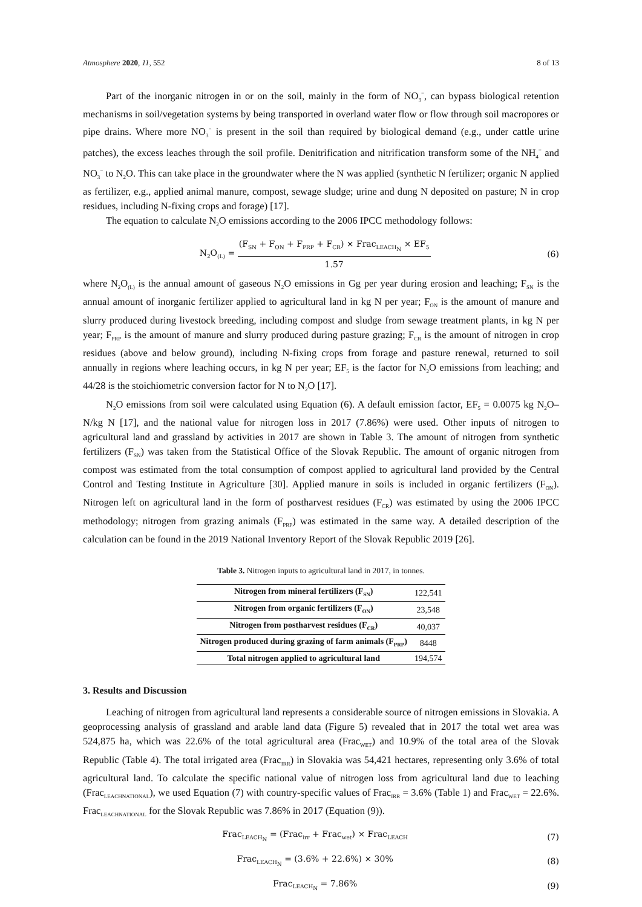Atmosphere 2020, 11, 552 8 of 13
Part of the inorganic nitrogen in or on the soil, mainly in the form of NO<sub>3</sub><sup>−</sup>, can bypass biological retention mechanisms in soil/vegetation systems by being transported in overland water flow or flow through soil macropores or pipe drains. Where more NO<sub>3</sub><sup>−</sup> is present in the soil than required by biological demand (e.g., under cattle urine patches), the excess leaches through the soil profile. Denitrification and nitrification transform some of the NH<sub>4</sub><sup>−</sup> and NO<sub>3</sub><sup>−</sup> to N<sub>2</sub>O. This can take place in the groundwater where the N was applied (synthetic N fertilizer; organic N applied as fertilizer, e.g., applied animal manure, compost, sewage sludge; urine and dung N deposited on pasture; N in crop residues, including N-fixing crops and forage) [17].
The equation to calculate N<sub>2</sub>O emissions according to the 2006 IPCC methodology follows:
N<sub>2</sub>O<sub>(L)</sub> = (F<sub>SN</sub> + F<sub>ON</sub> + F<sub>PRP</sub> + F<sub>CR</sub>) × Frac<sub>LEACH<sub>N</sub></sub> × EF<sub>5</sub> 1.57
(6)
where N<sub>2</sub>O<sub>(L)</sub> is the annual amount of gaseous N<sub>2</sub>O emissions in Gg per year during erosion and leaching; F<sub>SN</sub> is the annual amount of inorganic fertilizer applied to agricultural land in kg N per year; F<sub>ON</sub> is the amount of manure and slurry produced during livestock breeding, including compost and sludge from sewage treatment plants, in kg N per year; F<sub>PRP</sub> is the amount of manure and slurry produced during pasture grazing; F<sub>CR</sub> is the amount of nitrogen in crop residues (above and below ground), including N-fixing crops from forage and pasture renewal, returned to soil annually in regions where leaching occurs, in kg N per year; EF<sub>5</sub> is the factor for N<sub>2</sub>O emissions from leaching; and 44/28 is the stoichiometric conversion factor for N to N<sub>2</sub>O [17].
N<sub>2</sub>O emissions from soil were calculated using Equation (6). A default emission factor, EF<sub>5</sub> = 0.0075 kg N<sub>2</sub>O–N/kg N [17], and the national value for nitrogen loss in 2017 (7.86%) were used. Other inputs of nitrogen to agricultural land and grassland by activities in 2017 are shown in Table 3. The amount of nitrogen from synthetic fertilizers (F<sub>SN</sub>) was taken from the Statistical Office of the Slovak Republic. The amount of organic nitrogen from compost was estimated from the total consumption of compost applied to agricultural land provided by the Central Control and Testing Institute in Agriculture [30]. Applied manure in soils is included in organic fertilizers (F<sub>ON</sub>). Nitrogen left on agricultural land in the form of postharvest residues (F<sub>CR</sub>) was estimated by using the 2006 IPCC methodology; nitrogen from grazing animals (F<sub>PRP</sub>) was estimated in the same way. A detailed description of the calculation can be found in the 2019 National Inventory Report of the Slovak Republic 2019 [26].
Table 3. Nitrogen inputs to agricultural land in 2017, in tonnes.
| Nitrogen from mineral fertilizers (F<sub>SN</sub>) | 122,541 |
| Nitrogen from organic fertilizers (F<sub>ON</sub>) | 23,548 |
| Nitrogen from postharvest residues (F<sub>CR</sub>) | 40,037 |
| Nitrogen produced during grazing of farm animals (F<sub>PRP</sub>) | 8448 |
| Total nitrogen applied to agricultural land | 194,574 |
3. Results and Discussion
Leaching of nitrogen from agricultural land represents a considerable source of nitrogen emissions in Slovakia. A geoprocessing analysis of grassland and arable land data (Figure 5) revealed that in 2017 the total wet area was 524,875 ha, which was 22.6% of the total agricultural area (Frac<sub>WET</sub>) and 10.9% of the total area of the Slovak Republic (Table 4). The total irrigated area (Frac<sub>IRR</sub>) in Slovakia was 54,421 hectares, representing only 3.6% of total agricultural land. To calculate the specific national value of nitrogen loss from agricultural land due to leaching (Frac<sub>LEACHNATIONAL</sub>), we used Equation (7) with country-specific values of Frac<sub>IRR</sub> = 3.6% (Table 1) and Frac<sub>WET</sub> = 22.6%. Frac<sub>LEACHNATIONAL</sub> for the Slovak Republic was 7.86% in 2017 (Equation (9)).
Frac<sub>LEACH<sub>N</sub></sub> = (Frac<sub>irr</sub> + Frac<sub>wet</sub>) × Frac<sub>LEACH</sub>
(7)
Frac<sub>LEACH<sub>N</sub></sub> = (3.6% + 22.6%) × 30%
(8)
Frac<sub>LEACH<sub>N</sub></sub> = 7.86% (9)